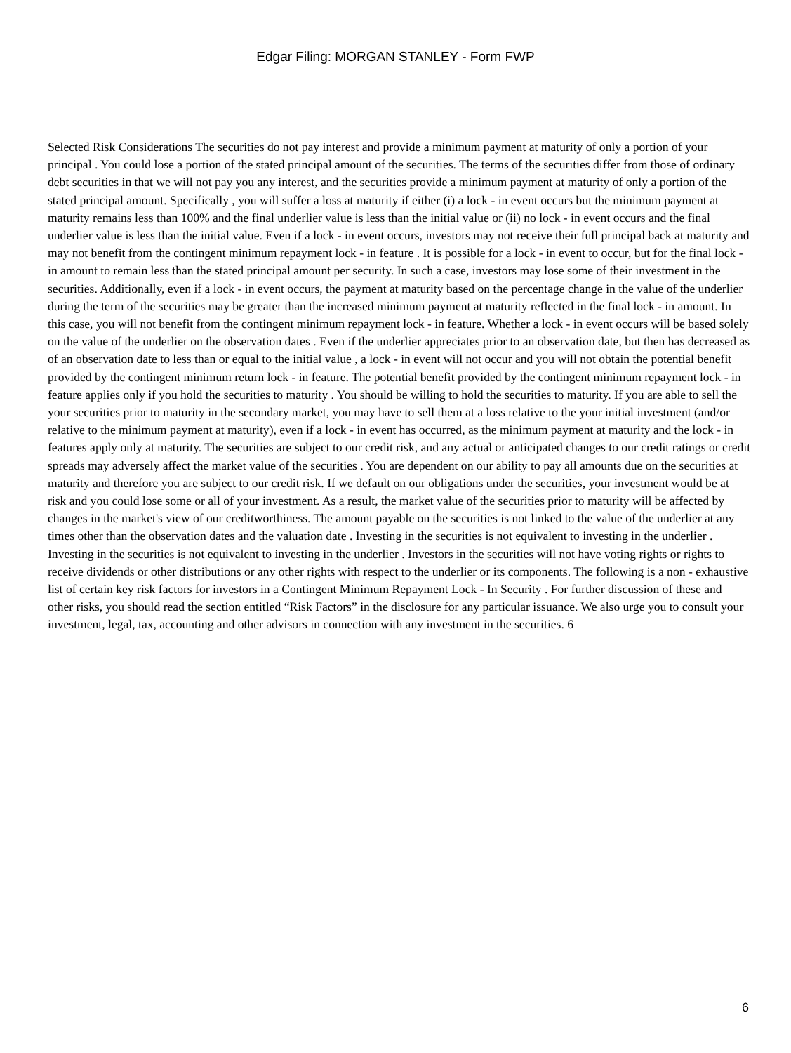Edgar Filing: MORGAN STANLEY - Form FWP
Selected Risk Considerations The securities do not pay interest and provide a minimum payment at maturity of only a portion of your principal . You could lose a portion of the stated principal amount of the securities. The terms of the securities differ from those of ordinary debt securities in that we will not pay you any interest, and the securities provide a minimum payment at maturity of only a portion of the stated principal amount. Specifically , you will suffer a loss at maturity if either (i) a lock - in event occurs but the minimum payment at maturity remains less than 100% and the final underlier value is less than the initial value or (ii) no lock - in event occurs and the final underlier value is less than the initial value. Even if a lock - in event occurs, investors may not receive their full principal back at maturity and may not benefit from the contingent minimum repayment lock - in feature . It is possible for a lock - in event to occur, but for the final lock - in amount to remain less than the stated principal amount per security. In such a case, investors may lose some of their investment in the securities. Additionally, even if a lock - in event occurs, the payment at maturity based on the percentage change in the value of the underlier during the term of the securities may be greater than the increased minimum payment at maturity reflected in the final lock - in amount. In this case, you will not benefit from the contingent minimum repayment lock - in feature. Whether a lock - in event occurs will be based solely on the value of the underlier on the observation dates . Even if the underlier appreciates prior to an observation date, but then has decreased as of an observation date to less than or equal to the initial value , a lock - in event will not occur and you will not obtain the potential benefit provided by the contingent minimum return lock - in feature. The potential benefit provided by the contingent minimum repayment lock - in feature applies only if you hold the securities to maturity . You should be willing to hold the securities to maturity. If you are able to sell the your securities prior to maturity in the secondary market, you may have to sell them at a loss relative to the your initial investment (and/or relative to the minimum payment at maturity), even if a lock - in event has occurred, as the minimum payment at maturity and the lock - in features apply only at maturity. The securities are subject to our credit risk, and any actual or anticipated changes to our credit ratings or credit spreads may adversely affect the market value of the securities . You are dependent on our ability to pay all amounts due on the securities at maturity and therefore you are subject to our credit risk. If we default on our obligations under the securities, your investment would be at risk and you could lose some or all of your investment. As a result, the market value of the securities prior to maturity will be affected by changes in the market's view of our creditworthiness. The amount payable on the securities is not linked to the value of the underlier at any times other than the observation dates and the valuation date . Investing in the securities is not equivalent to investing in the underlier . Investing in the securities is not equivalent to investing in the underlier . Investors in the securities will not have voting rights or rights to receive dividends or other distributions or any other rights with respect to the underlier or its components. The following is a non - exhaustive list of certain key risk factors for investors in a Contingent Minimum Repayment Lock - In Security . For further discussion of these and other risks, you should read the section entitled “Risk Factors” in the disclosure for any particular issuance. We also urge you to consult your investment, legal, tax, accounting and other advisors in connection with any investment in the securities. 6
6